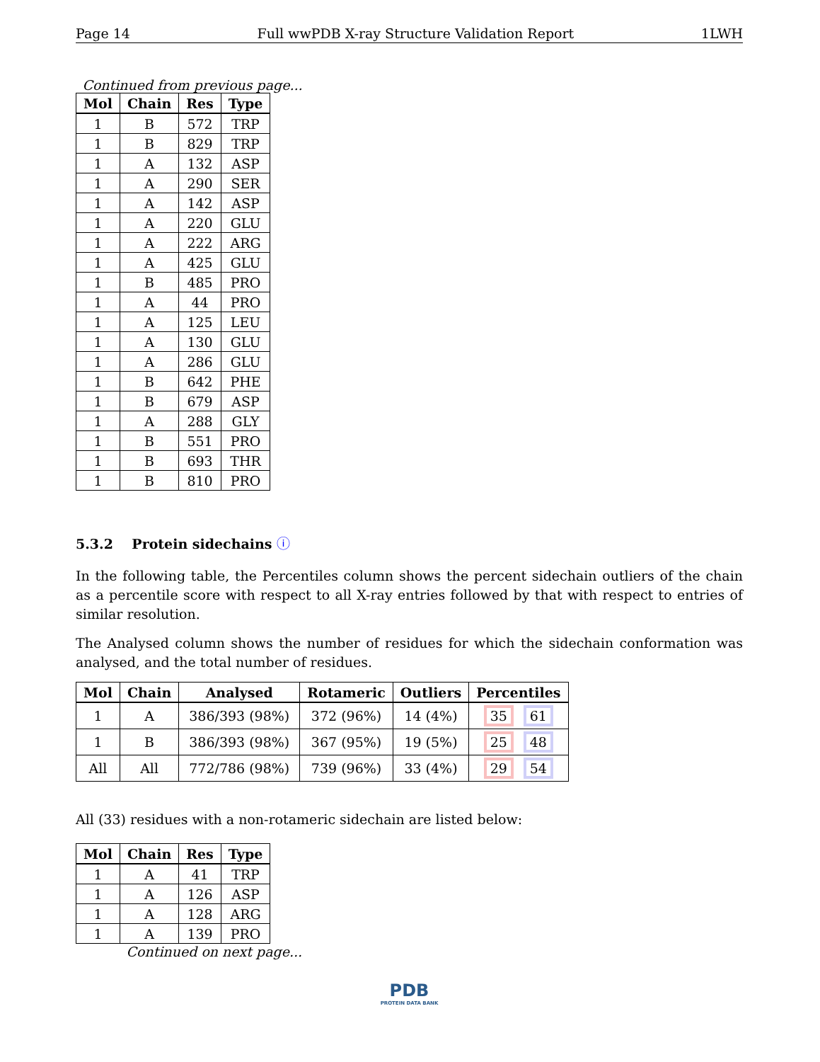Page 14 Full wwPDB X-ray Structure Validation Report 1LWH
Continued from previous page...
| Mol | Chain | Res | Type |
| --- | --- | --- | --- |
| 1 | B | 572 | TRP |
| 1 | B | 829 | TRP |
| 1 | A | 132 | ASP |
| 1 | A | 290 | SER |
| 1 | A | 142 | ASP |
| 1 | A | 220 | GLU |
| 1 | A | 222 | ARG |
| 1 | A | 425 | GLU |
| 1 | B | 485 | PRO |
| 1 | A | 44 | PRO |
| 1 | A | 125 | LEU |
| 1 | A | 130 | GLU |
| 1 | A | 286 | GLU |
| 1 | B | 642 | PHE |
| 1 | B | 679 | ASP |
| 1 | A | 288 | GLY |
| 1 | B | 551 | PRO |
| 1 | B | 693 | THR |
| 1 | B | 810 | PRO |
5.3.2 Protein sidechains ⓘ
In the following table, the Percentiles column shows the percent sidechain outliers of the chain as a percentile score with respect to all X-ray entries followed by that with respect to entries of similar resolution.
The Analysed column shows the number of residues for which the sidechain conformation was analysed, and the total number of residues.
| Mol | Chain | Analysed | Rotameric | Outliers | Percentiles |
| --- | --- | --- | --- | --- | --- |
| 1 | A | 386/393 (98%) | 372 (96%) | 14 (4%) | 35 61 |
| 1 | B | 386/393 (98%) | 367 (95%) | 19 (5%) | 25 48 |
| All | All | 772/786 (98%) | 739 (96%) | 33 (4%) | 29 54 |
All (33) residues with a non-rotameric sidechain are listed below:
| Mol | Chain | Res | Type |
| --- | --- | --- | --- |
| 1 | A | 41 | TRP |
| 1 | A | 126 | ASP |
| 1 | A | 128 | ARG |
| 1 | A | 139 | PRO |
Continued on next page...
PDB
PROTEIN DATA BANK